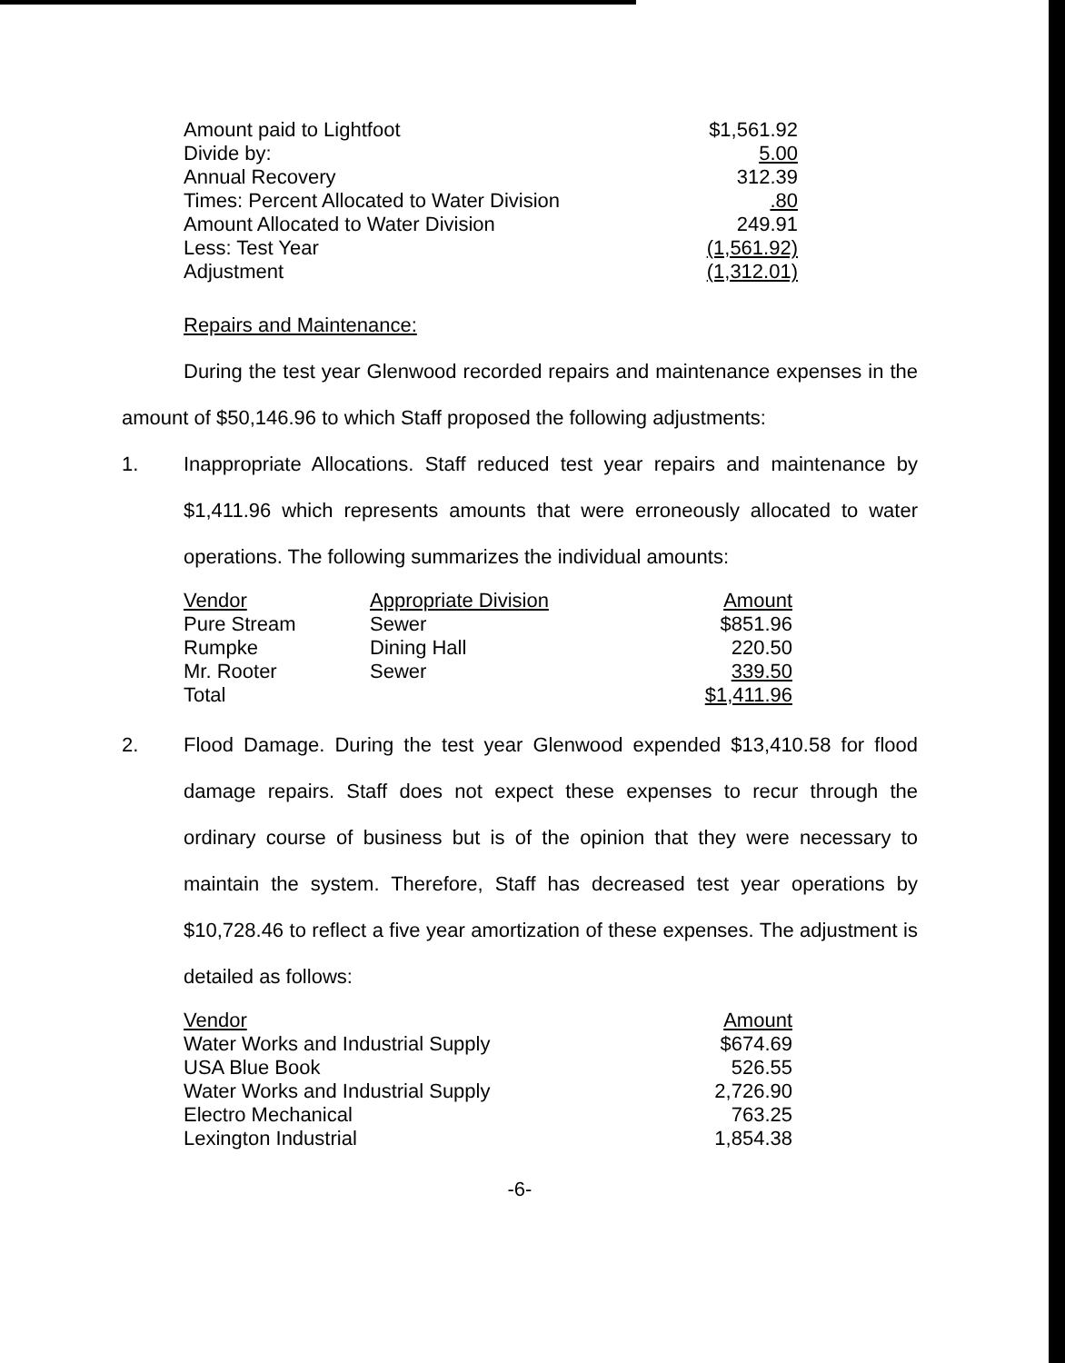| Amount paid to Lightfoot | $1,561.92 |
| Divide by: | 5.00 |
| Annual Recovery | 312.39 |
| Times: Percent Allocated to Water Division | .80 |
| Amount Allocated to Water Division | 249.91 |
| Less: Test Year | (1,561.92) |
| Adjustment | (1,312.01) |
Repairs and Maintenance:
During the test year Glenwood recorded repairs and maintenance expenses in the amount of $50,146.96 to which Staff proposed the following adjustments:
1. Inappropriate Allocations. Staff reduced test year repairs and maintenance by $1,411.96 which represents amounts that were erroneously allocated to water operations. The following summarizes the individual amounts:
| Vendor | Appropriate Division | Amount |
| --- | --- | --- |
| Pure Stream | Sewer | $851.96 |
| Rumpke | Dining Hall | 220.50 |
| Mr. Rooter | Sewer | 339.50 |
| Total | | $1,411.96 |
2. Flood Damage. During the test year Glenwood expended $13,410.58 for flood damage repairs. Staff does not expect these expenses to recur through the ordinary course of business but is of the opinion that they were necessary to maintain the system. Therefore, Staff has decreased test year operations by $10,728.46 to reflect a five year amortization of these expenses. The adjustment is detailed as follows:
| Vendor | Amount |
| --- | --- |
| Water Works and Industrial Supply | $674.69 |
| USA Blue Book | 526.55 |
| Water Works and Industrial Supply | 2,726.90 |
| Electro Mechanical | 763.25 |
| Lexington Industrial | 1,854.38 |
-6-